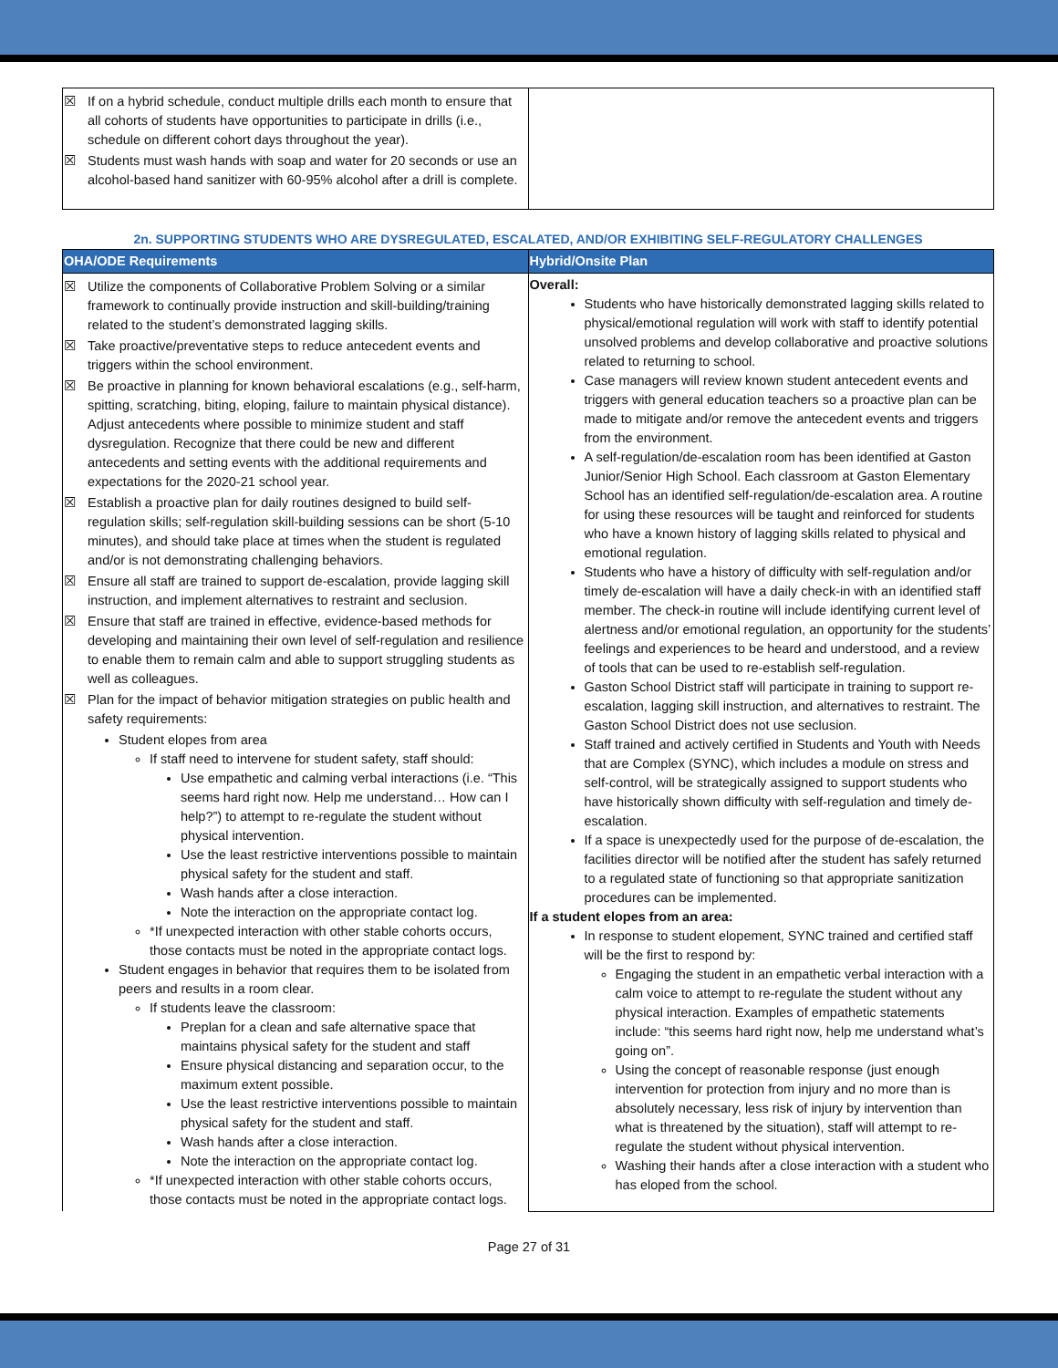| ☒ If on a hybrid schedule, conduct multiple drills each month to ensure that all cohorts of students have opportunities to participate in drills (i.e., schedule on different cohort days throughout the year). ☒ Students must wash hands with soap and water for 20 seconds or use an alcohol-based hand sanitizer with 60-95% alcohol after a drill is complete. | |
2n. SUPPORTING STUDENTS WHO ARE DYSREGULATED, ESCALATED, AND/OR EXHIBITING SELF-REGULATORY CHALLENGES
| OHA/ODE Requirements | Hybrid/Onsite Plan |
| --- | --- |
| ☒ Utilize the components of Collaborative Problem Solving or a similar framework to continually provide instruction and skill-building/training related to the student’s demonstrated lagging skills. ☒ Take proactive/preventative steps to reduce antecedent events and triggers within the school environment. ☒ Be proactive in planning for known behavioral escalations (e.g., self-harm, spitting, scratching, biting, eloping, failure to maintain physical distance). Adjust antecedents where possible to minimize student and staff dysregulation. Recognize that there could be new and different antecedents and setting events with the additional requirements and expectations for the 2020-21 school year. ☒ Establish a proactive plan for daily routines designed to build self-regulation skills; self-regulation skill-building sessions can be short (5-10 minutes), and should take place at times when the student is regulated and/or is not demonstrating challenging behaviors. ☒ Ensure all staff are trained to support de-escalation, provide lagging skill instruction, and implement alternatives to restraint and seclusion. ☒ Ensure that staff are trained in effective, evidence-based methods for developing and maintaining their own level of self-regulation and resilience to enable them to remain calm and able to support struggling students as well as colleagues. ☒ Plan for the impact of behavior mitigation strategies on public health and safety requirements: Student elopes from area If staff need to intervene for student safety, staff should: Use empathetic and calming verbal interactions (i.e. “This seems hard right now. Help me understand… How can I help?”) to attempt to re-regulate the student without physical intervention. Use the least restrictive interventions possible to maintain physical safety for the student and staff. Wash hands after a close interaction. Note the interaction on the appropriate contact log. *If unexpected interaction with other stable cohorts occurs, those contacts must be noted in the appropriate contact logs. Student engages in behavior that requires them to be isolated from peers and results in a room clear. If students leave the classroom: Preplan for a clean and safe alternative space that maintains physical safety for the student and staff Ensure physical distancing and separation occur, to the maximum extent possible. Use the least restrictive interventions possible to maintain physical safety for the student and staff. Wash hands after a close interaction. Note the interaction on the appropriate contact log. *If unexpected interaction with other stable cohorts occurs, those contacts must be noted in the appropriate contact logs. | Overall: Students who have historically demonstrated lagging skills related to physical/emotional regulation will work with staff to identify potential unsolved problems and develop collaborative and proactive solutions related to returning to school. Case managers will review known student antecedent events and triggers with general education teachers so a proactive plan can be made to mitigate and/or remove the antecedent events and triggers from the environment. A self-regulation/de-escalation room has been identified at Gaston Junior/Senior High School. Each classroom at Gaston Elementary School has an identified self-regulation/de-escalation area. A routine for using these resources will be taught and reinforced for students who have a known history of lagging skills related to physical and emotional regulation. Students who have a history of difficulty with self-regulation and/or timely de-escalation will have a daily check-in with an identified staff member. The check-in routine will include identifying current level of alertness and/or emotional regulation, an opportunity for the students’ feelings and experiences to be heard and understood, and a review of tools that can be used to re-establish self-regulation. Gaston School District staff will participate in training to support re-escalation, lagging skill instruction, and alternatives to restraint. The Gaston School District does not use seclusion. Staff trained and actively certified in Students and Youth with Needs that are Complex (SYNC), which includes a module on stress and self-control, will be strategically assigned to support students who have historically shown difficulty with self-regulation and timely de-escalation. If a space is unexpectedly used for the purpose of de-escalation, the facilities director will be notified after the student has safely returned to a regulated state of functioning so that appropriate sanitization procedures can be implemented. If a student elopes from an area: In response to student elopement, SYNC trained and certified staff will be the first to respond by: Engaging the student in an empathetic verbal interaction with a calm voice to attempt to re-regulate the student without any physical interaction. Examples of empathetic statements include: “this seems hard right now, help me understand what’s going on”. Using the concept of reasonable response (just enough intervention for protection from injury and no more than is absolutely necessary, less risk of injury by intervention than what is threatened by the situation), staff will attempt to re-regulate the student without physical intervention. Washing their hands after a close interaction with a student who has eloped from the school. |
Page 27 of 31